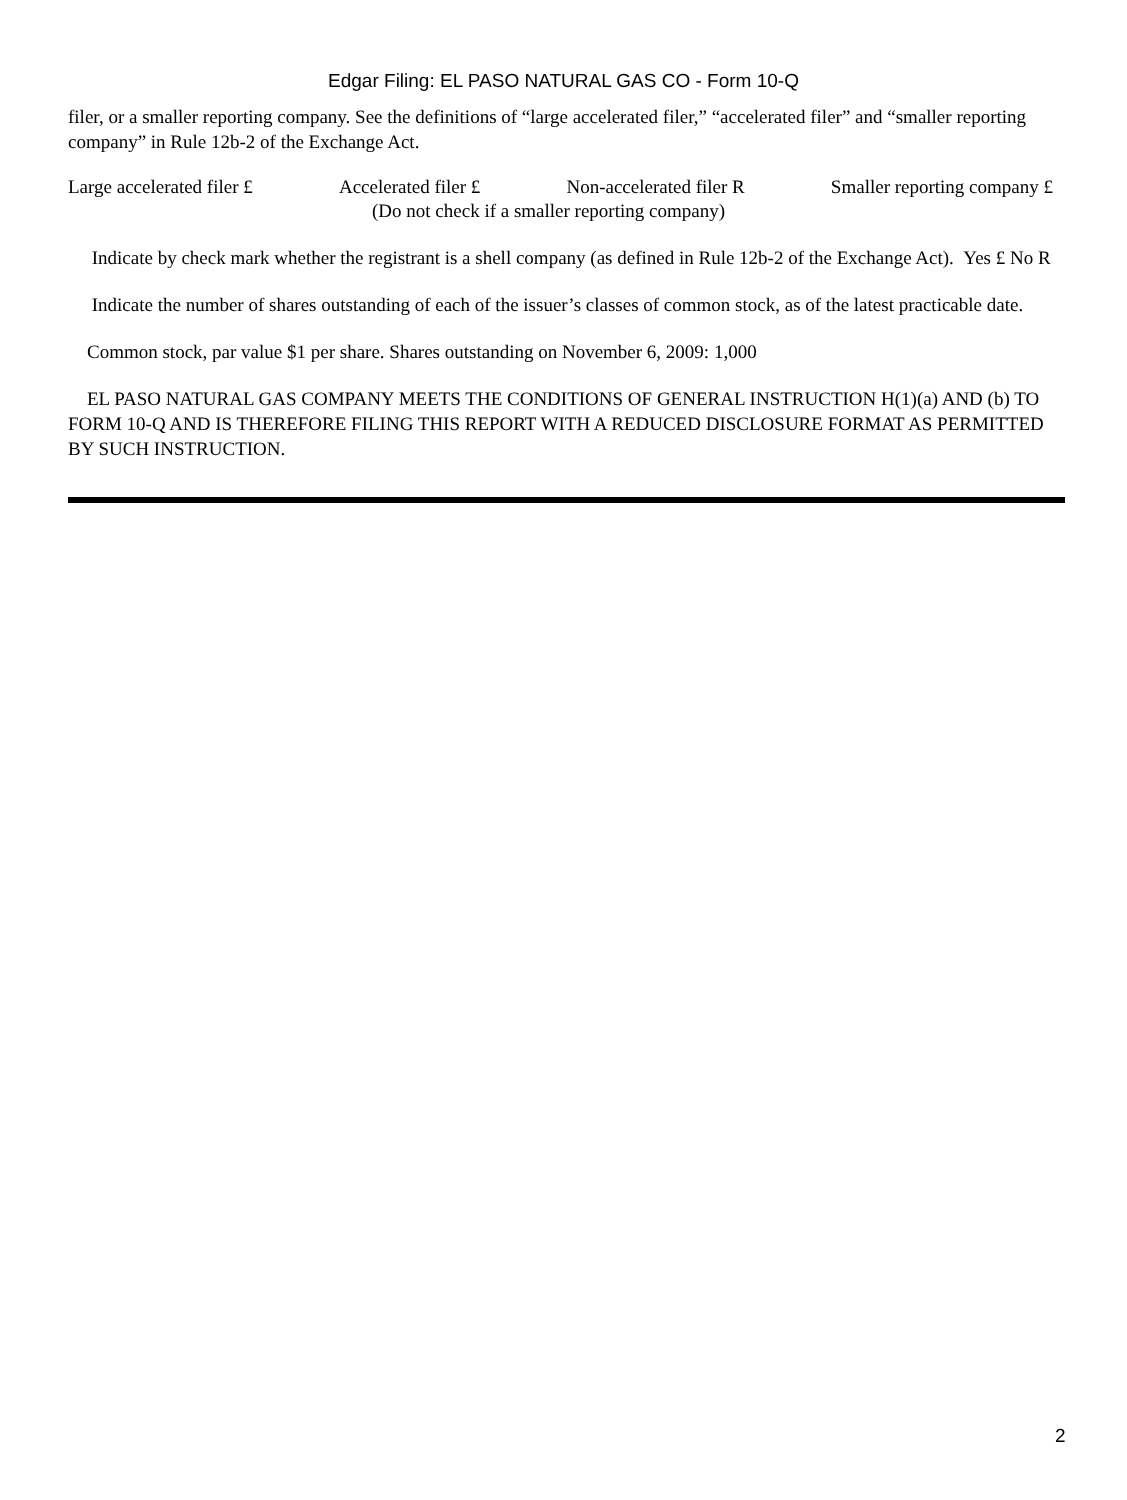Edgar Filing: EL PASO NATURAL GAS CO - Form 10-Q
filer, or a smaller reporting company. See the definitions of “large accelerated filer,” “accelerated filer” and “smaller reporting company” in Rule 12b-2 of the Exchange Act.
Large accelerated filer £ Accelerated filer £ Non-accelerated filer R Smaller reporting company £
(Do not check if a smaller reporting company)
Indicate by check mark whether the registrant is a shell company (as defined in Rule 12b-2 of the Exchange Act). Yes £ No R
Indicate the number of shares outstanding of each of the issuer’s classes of common stock, as of the latest practicable date.
Common stock, par value $1 per share. Shares outstanding on November 6, 2009: 1,000
EL PASO NATURAL GAS COMPANY MEETS THE CONDITIONS OF GENERAL INSTRUCTION H(1)(a) AND (b) TO FORM 10-Q AND IS THEREFORE FILING THIS REPORT WITH A REDUCED DISCLOSURE FORMAT AS PERMITTED BY SUCH INSTRUCTION.
2